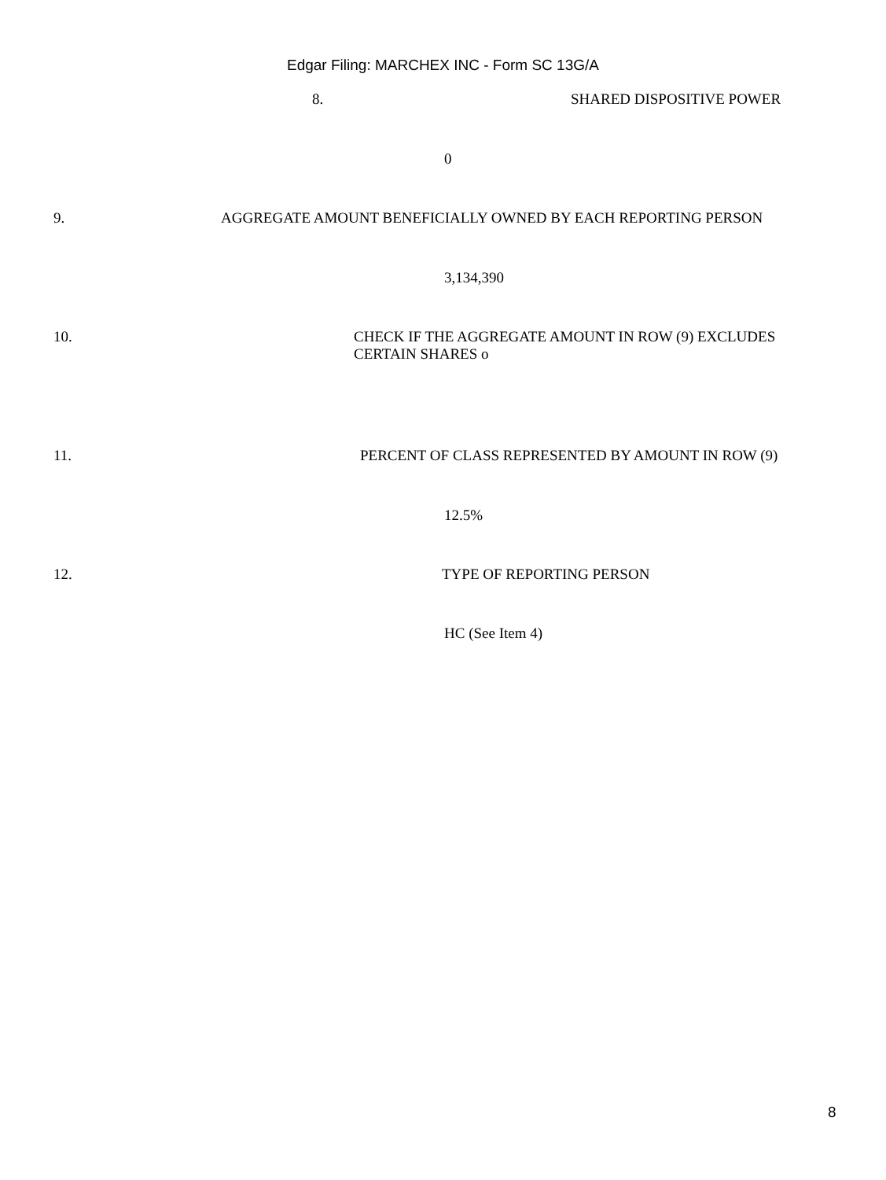Edgar Filing: MARCHEX INC - Form SC 13G/A
8. SHARED DISPOSITIVE POWER
0
9. AGGREGATE AMOUNT BENEFICIALLY OWNED BY EACH REPORTING PERSON
3,134,390
10. CHECK IF THE AGGREGATE AMOUNT IN ROW (9) EXCLUDES CERTAIN SHARES o
11. PERCENT OF CLASS REPRESENTED BY AMOUNT IN ROW (9)
12.5%
12. TYPE OF REPORTING PERSON
HC (See Item 4)
8